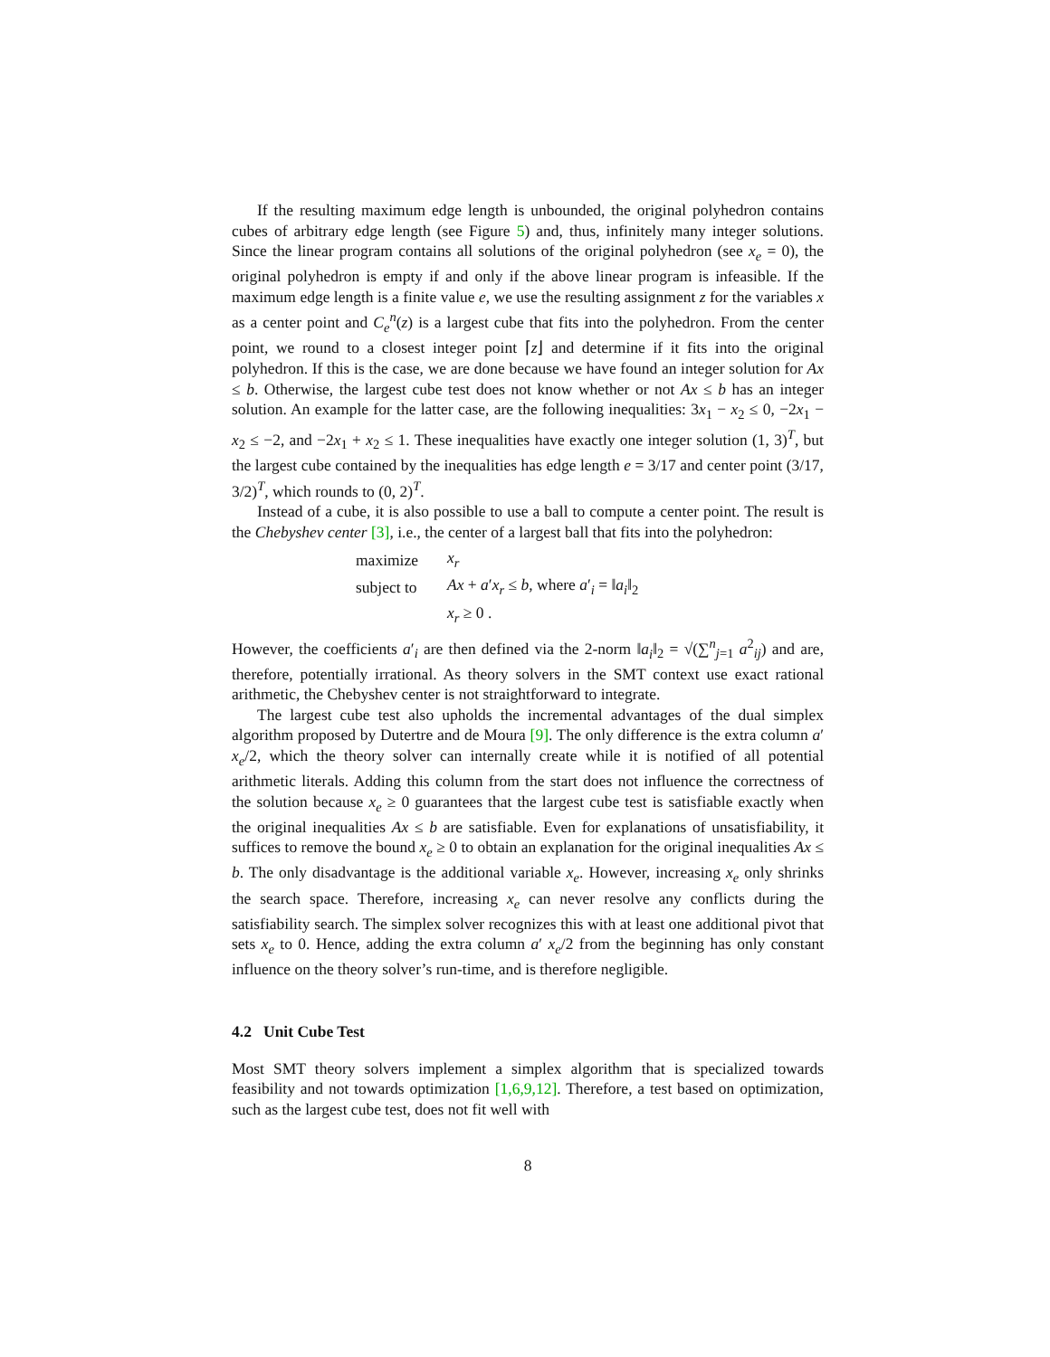If the resulting maximum edge length is unbounded, the original polyhedron contains cubes of arbitrary edge length (see Figure 5) and, thus, infinitely many integer solutions. Since the linear program contains all solutions of the original polyhedron (see x<sub>e</sub> = 0), the original polyhedron is empty if and only if the above linear program is infeasible. If the maximum edge length is a finite value e, we use the resulting assignment z for the variables x as a center point and C<sub>e</sub><sup>n</sup>(z) is a largest cube that fits into the polyhedron. From the center point, we round to a closest integer point ⌈z⌋ and determine if it fits into the original polyhedron. If this is the case, we are done because we have found an integer solution for Ax ≤ b. Otherwise, the largest cube test does not know whether or not Ax ≤ b has an integer solution. An example for the latter case, are the following inequalities: 3x<sub>1</sub> − x<sub>2</sub> ≤ 0, −2x<sub>1</sub> − x<sub>2</sub> ≤ −2, and −2x<sub>1</sub> + x<sub>2</sub> ≤ 1. These inequalities have exactly one integer solution (1, 3)<sup>T</sup>, but the largest cube contained by the inequalities has edge length e = 3/17 and center point (3/17, 3/2)<sup>T</sup>, which rounds to (0, 2)<sup>T</sup>.
Instead of a cube, it is also possible to use a ball to compute a center point. The result is the Chebyshev center [3], i.e., the center of a largest ball that fits into the polyhedron:
| maximize | x<sub>r</sub> |
| subject to | Ax + a ′ x<sub>r</sub> ≤ b , where a ′<sub>i</sub> = ‖ a<sub>i</sub> ‖<sub>2</sub> |
| | x<sub>r</sub> ≥ 0 . |
However, the coefficients a′<sub>i</sub> are then defined via the 2-norm ‖a<sub>i</sub>‖<sub>2</sub> = √(∑<sup>n</sup><sub>j=1</sub> a<sup>2</sup><sub>ij</sub>) and are, therefore, potentially irrational. As theory solvers in the SMT context use exact rational arithmetic, the Chebyshev center is not straightforward to integrate.
The largest cube test also upholds the incremental advantages of the dual simplex algorithm proposed by Dutertre and de Moura [9]. The only difference is the extra column a′ x<sub>e</sub>/2, which the theory solver can internally create while it is notified of all potential arithmetic literals. Adding this column from the start does not influence the correctness of the solution because x<sub>e</sub> ≥ 0 guarantees that the largest cube test is satisfiable exactly when the original inequalities Ax ≤ b are satisfiable. Even for explanations of unsatisfiability, it suffices to remove the bound x<sub>e</sub> ≥ 0 to obtain an explanation for the original inequalities Ax ≤ b. The only disadvantage is the additional variable x<sub>e</sub>. However, increasing x<sub>e</sub> only shrinks the search space. Therefore, increasing x<sub>e</sub> can never resolve any conflicts during the satisfiability search. The simplex solver recognizes this with at least one additional pivot that sets x<sub>e</sub> to 0. Hence, adding the extra column a′ x<sub>e</sub>/2 from the beginning has only constant influence on the theory solver’s run-time, and is therefore negligible.
4.2 Unit Cube Test
Most SMT theory solvers implement a simplex algorithm that is specialized towards feasibility and not towards optimization [1,6,9,12]. Therefore, a test based on optimization, such as the largest cube test, does not fit well with
8